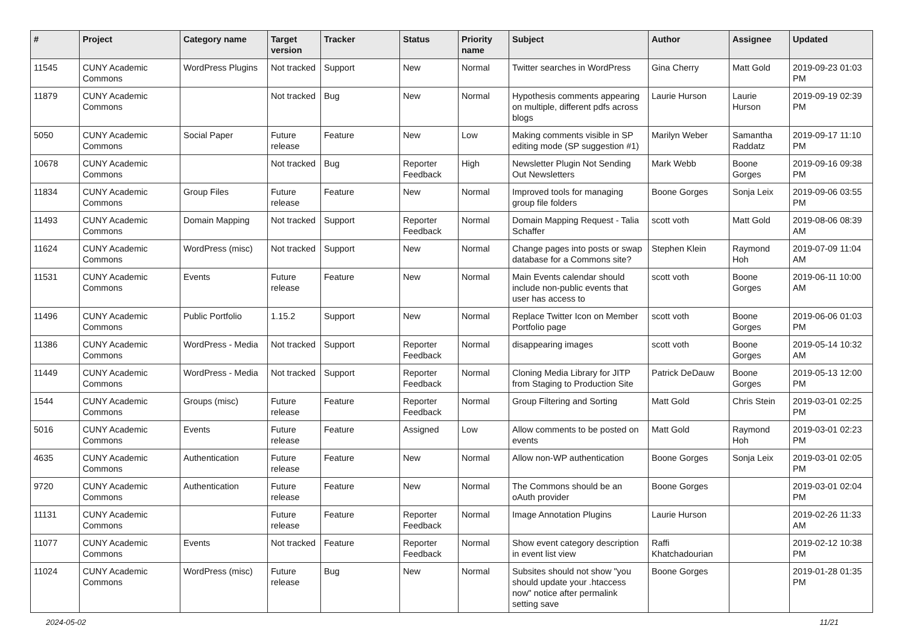| # | Project | Category name | Target version | Tracker | Status | Priority name | Subject | Author | Assignee | Updated |
| --- | --- | --- | --- | --- | --- | --- | --- | --- | --- | --- |
| 11545 | CUNY Academic Commons | WordPress Plugins | Not tracked | Support | New | Normal | Twitter searches in WordPress | Gina Cherry | Matt Gold | 2019-09-23 01:03 PM |
| 11879 | CUNY Academic Commons | | Not tracked | Bug | New | Normal | Hypothesis comments appearing on multiple, different pdfs across blogs | Laurie Hurson | Laurie Hurson | 2019-09-19 02:39 PM |
| 5050 | CUNY Academic Commons | Social Paper | Future release | Feature | New | Low | Making comments visible in SP editing mode (SP suggestion #1) | Marilyn Weber | Samantha Raddatz | 2019-09-17 11:10 PM |
| 10678 | CUNY Academic Commons | | Not tracked | Bug | Reporter Feedback | High | Newsletter Plugin Not Sending Out Newsletters | Mark Webb | Boone Gorges | 2019-09-16 09:38 PM |
| 11834 | CUNY Academic Commons | Group Files | Future release | Feature | New | Normal | Improved tools for managing group file folders | Boone Gorges | Sonja Leix | 2019-09-06 03:55 PM |
| 11493 | CUNY Academic Commons | Domain Mapping | Not tracked | Support | Reporter Feedback | Normal | Domain Mapping Request - Talia Schaffer | scott voth | Matt Gold | 2019-08-06 08:39 AM |
| 11624 | CUNY Academic Commons | WordPress (misc) | Not tracked | Support | New | Normal | Change pages into posts or swap database for a Commons site? | Stephen Klein | Raymond Hoh | 2019-07-09 11:04 AM |
| 11531 | CUNY Academic Commons | Events | Future release | Feature | New | Normal | Main Events calendar should include non-public events that user has access to | scott voth | Boone Gorges | 2019-06-11 10:00 AM |
| 11496 | CUNY Academic Commons | Public Portfolio | 1.15.2 | Support | New | Normal | Replace Twitter Icon on Member Portfolio page | scott voth | Boone Gorges | 2019-06-06 01:03 PM |
| 11386 | CUNY Academic Commons | WordPress - Media | Not tracked | Support | Reporter Feedback | Normal | disappearing images | scott voth | Boone Gorges | 2019-05-14 10:32 AM |
| 11449 | CUNY Academic Commons | WordPress - Media | Not tracked | Support | Reporter Feedback | Normal | Cloning Media Library for JITP from Staging to Production Site | Patrick DeDauw | Boone Gorges | 2019-05-13 12:00 PM |
| 1544 | CUNY Academic Commons | Groups (misc) | Future release | Feature | Reporter Feedback | Normal | Group Filtering and Sorting | Matt Gold | Chris Stein | 2019-03-01 02:25 PM |
| 5016 | CUNY Academic Commons | Events | Future release | Feature | Assigned | Low | Allow comments to be posted on events | Matt Gold | Raymond Hoh | 2019-03-01 02:23 PM |
| 4635 | CUNY Academic Commons | Authentication | Future release | Feature | New | Normal | Allow non-WP authentication | Boone Gorges | Sonja Leix | 2019-03-01 02:05 PM |
| 9720 | CUNY Academic Commons | Authentication | Future release | Feature | New | Normal | The Commons should be an oAuth provider | Boone Gorges | | 2019-03-01 02:04 PM |
| 11131 | CUNY Academic Commons | | Future release | Feature | Reporter Feedback | Normal | Image Annotation Plugins | Laurie Hurson | | 2019-02-26 11:33 AM |
| 11077 | CUNY Academic Commons | Events | Not tracked | Feature | Reporter Feedback | Normal | Show event category description in event list view | Raffi Khatchadourian | | 2019-02-12 10:38 PM |
| 11024 | CUNY Academic Commons | WordPress (misc) | Future release | Bug | New | Normal | Subsites should not show "you should update your .htaccess now" notice after permalink setting save | Boone Gorges | | 2019-01-28 01:35 PM |
2024-05-02 11/21